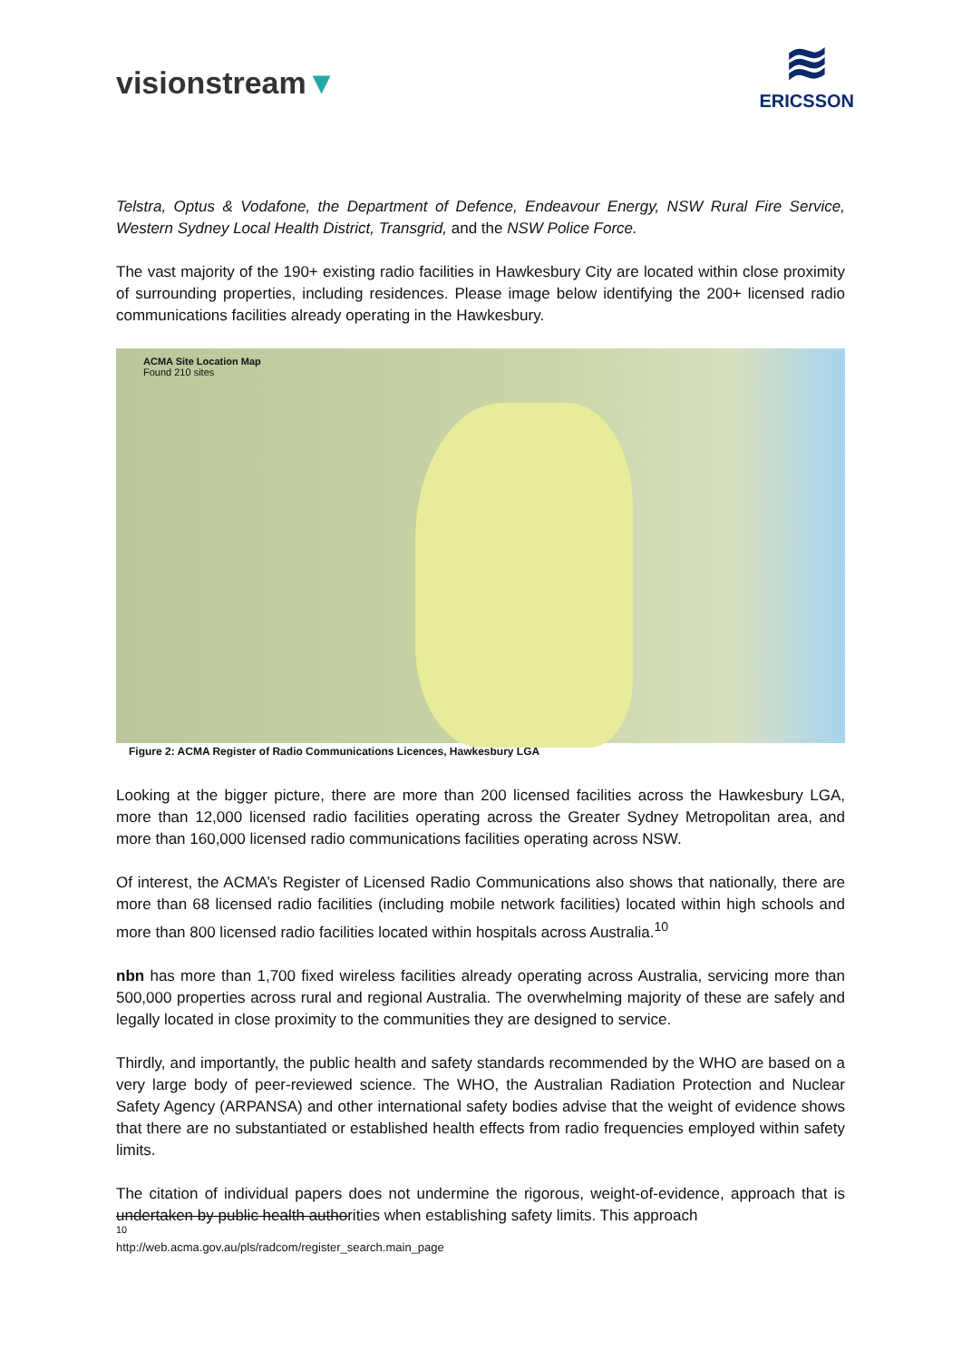visionstream▼
≋
ERICSSON
Telstra, Optus & Vodafone, the Department of Defence, Endeavour Energy, NSW Rural Fire Service, Western Sydney Local Health District, Transgrid, and the NSW Police Force.
The vast majority of the 190+ existing radio facilities in Hawkesbury City are located within close proximity of surrounding properties, including residences. Please image below identifying the 200+ licensed radio communications facilities already operating in the Hawkesbury.
ACMA Site Location Map
Found 210 sites
Figure 2: ACMA Register of Radio Communications Licences, Hawkesbury LGA
Looking at the bigger picture, there are more than 200 licensed facilities across the Hawkesbury LGA, more than 12,000 licensed radio facilities operating across the Greater Sydney Metropolitan area, and more than 160,000 licensed radio communications facilities operating across NSW.
Of interest, the ACMA’s Register of Licensed Radio Communications also shows that nationally, there are more than 68 licensed radio facilities (including mobile network facilities) located within high schools and more than 800 licensed radio facilities located within hospitals across Australia.<sup>10</sup>
nbn has more than 1,700 fixed wireless facilities already operating across Australia, servicing more than 500,000 properties across rural and regional Australia. The overwhelming majority of these are safely and legally located in close proximity to the communities they are designed to service.
Thirdly, and importantly, the public health and safety standards recommended by the WHO are based on a very large body of peer-reviewed science. The WHO, the Australian Radiation Protection and Nuclear Safety Agency (ARPANSA) and other international safety bodies advise that the weight of evidence shows that there are no substantiated or established health effects from radio frequencies employed within safety limits.
The citation of individual papers does not undermine the rigorous, weight-of-evidence, approach that is undertaken by public health authorities when establishing safety limits. This approach
<sup>10</sup> http://web.acma.gov.au/pls/radcom/register_search.main_page